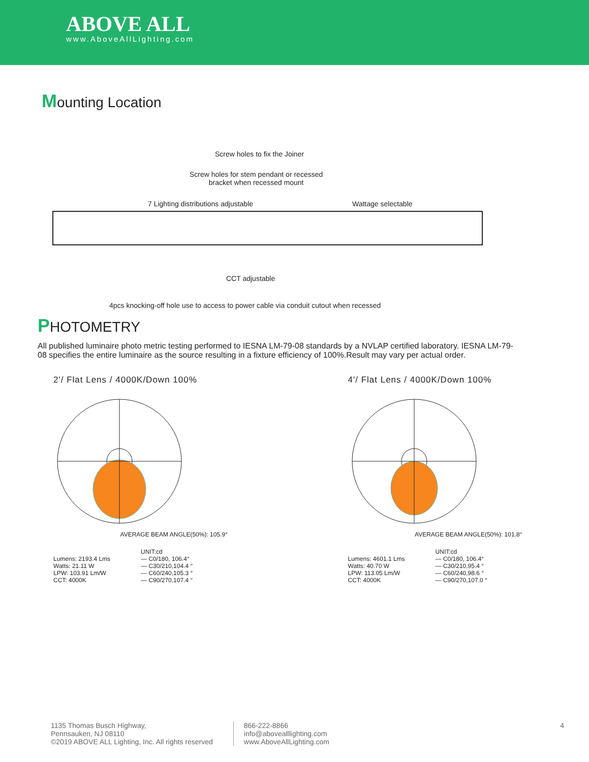ABOVE ALL
www.AboveAllLighting.com
Mounting Location
Screw holes to fix the Joiner
Screw holes for stem pendant or recessed
bracket when recessed mount
7 Lighting distributions adjustable
Wattage selectable
CCT adjustable
4pcs knocking-off hole use to access to power cable via conduit cutout when recessed
PHOTOMETRY
All published luminaire photo metric testing performed to IESNA LM-79-08 standards by a NVLAP certified laboratory. IESNA LM-79-08 specifies the entire luminaire as the source resulting in a fixture efficiency of 100%.Result may vary per actual order.
2'/ Flat Lens / 4000K/Down 100%
AVERAGE BEAM ANGLE(50%): 105.9°
Lumens: 2193.4 Lms
Watts: 21.11 W
LPW: 103.91 Lm/W
CCT: 4000K
UNIT:cd
— C0/180, 106.4°
— C30/210,104.4 °
— C60/240,105.3 °
— C90/270,107.4 °
4'/ Flat Lens / 4000K/Down 100%
AVERAGE BEAM ANGLE(50%): 101.8°
Lumens: 4601.1 Lms
Watts: 40.70 W
LPW: 113.05 Lm/W
CCT: 4000K
UNIT:cd
— C0/180, 106.4°
— C30/210,95.4 °
— C60/240,98.6 °
— C90/270,107.0 °
1135 Thomas Busch Highway,
Pennsauken, NJ 08110
©2019 ABOVE ALL Lighting, Inc. All rights reserved
866-222-8866
info@abovealllighting.com
www.AboveAllLighting.com
4